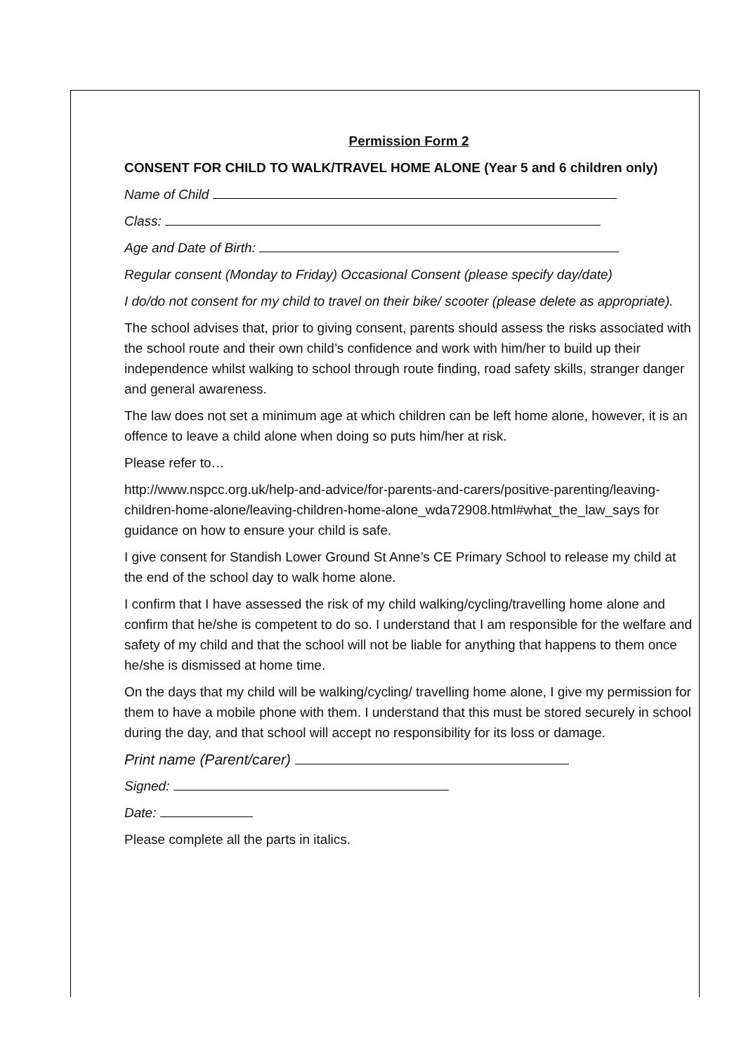Permission Form 2
CONSENT FOR CHILD TO WALK/TRAVEL HOME ALONE (Year 5 and 6 children only)
Name of Child
Class:
Age and Date of Birth:
Regular consent (Monday to Friday) Occasional Consent (please specify day/date)
I do/do not consent for my child to travel on their bike/ scooter (please delete as appropriate).
The school advises that, prior to giving consent, parents should assess the risks associated with the school route and their own child’s confidence and work with him/her to build up their independence whilst walking to school through route finding, road safety skills, stranger danger and general awareness.
The law does not set a minimum age at which children can be left home alone, however, it is an offence to leave a child alone when doing so puts him/her at risk.
Please refer to…
http://www.nspcc.org.uk/help-and-advice/for-parents-and-carers/positive-parenting/leaving-children-home-alone/leaving-children-home-alone_wda72908.html#what_the_law_says for guidance on how to ensure your child is safe.
I give consent for Standish Lower Ground St Anne’s CE Primary School to release my child at the end of the school day to walk home alone.
I confirm that I have assessed the risk of my child walking/cycling/travelling home alone and confirm that he/she is competent to do so. I understand that I am responsible for the welfare and safety of my child and that the school will not be liable for anything that happens to them once he/she is dismissed at home time.
On the days that my child will be walking/cycling/ travelling home alone, I give my permission for them to have a mobile phone with them. I understand that this must be stored securely in school during the day, and that school will accept no responsibility for its loss or damage.
Print name (Parent/carer)
Signed:
Date:
Please complete all the parts in italics.